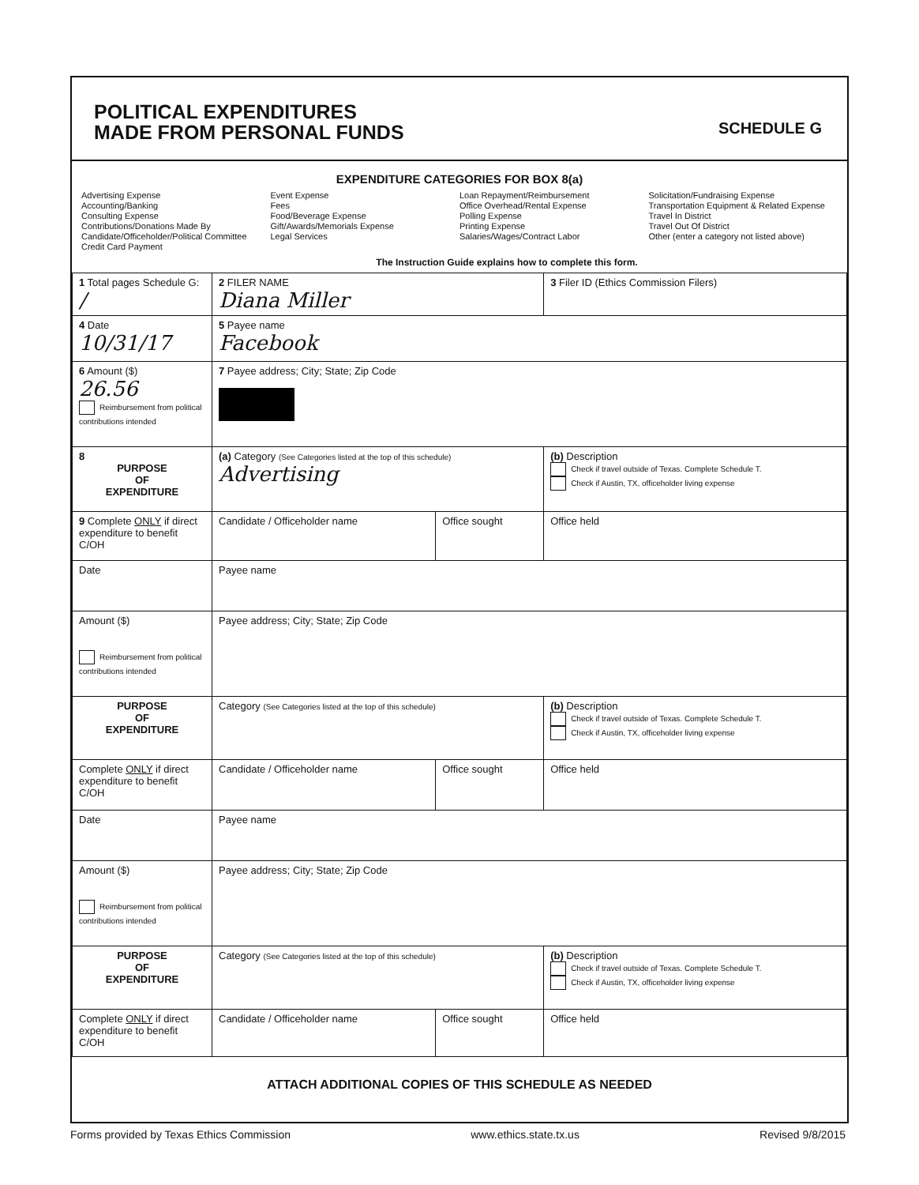POLITICAL EXPENDITURES
MADE FROM PERSONAL FUNDS
SCHEDULE G
EXPENDITURE CATEGORIES FOR BOX 8(a)
Advertising Expense
Accounting/Banking
Consulting Expense
Contributions/Donations Made By
Candidate/Officeholder/Political Committee
Credit Card Payment
Event Expense
Fees
Food/Beverage Expense
Gift/Awards/Memorials Expense
Legal Services
Loan Repayment/Reimbursement
Office Overhead/Rental Expense
Polling Expense
Printing Expense
Salaries/Wages/Contract Labor
Solicitation/Fundraising Expense
Transportation Equipment & Related Expense
Travel In District
Travel Out Of District
Other (enter a category not listed above)
The Instruction Guide explains how to complete this form.
| 1 Total pages Schedule G: / | 2 FILER NAME Diana Miller | | 3 Filer ID (Ethics Commission Filers) |
| 4 Date 10/31/17 | 5 Payee name Facebook | | |
| 6 Amount ($) 26.56 Reimbursement from political contributions intended | 7 Payee address; City; State; Zip Code | | |
| 8 PURPOSE OF EXPENDITURE | (a) Category (See Categories listed at the top of this schedule) Advertising | | (b) Description Check if travel outside of Texas. Complete Schedule T. Check if Austin, TX, officeholder living expense |
| 9 Complete ONLY if direct expenditure to benefit C/OH | Candidate / Officeholder name | Office sought | Office held |
| Date | Payee name | | |
| Amount ($) Reimbursement from political contributions intended | Payee address; City; State; Zip Code | | |
| PURPOSE OF EXPENDITURE | Category (See Categories listed at the top of this schedule) | | (b) Description Check if travel outside of Texas. Complete Schedule T. Check if Austin, TX, officeholder living expense |
| Complete ONLY if direct expenditure to benefit C/OH | Candidate / Officeholder name | Office sought | Office held |
| Date | Payee name | | |
| Amount ($) Reimbursement from political contributions intended | Payee address; City; State; Zip Code | | |
| PURPOSE OF EXPENDITURE | Category (See Categories listed at the top of this schedule) | | (b) Description Check if travel outside of Texas. Complete Schedule T. Check if Austin, TX, officeholder living expense |
| Complete ONLY if direct expenditure to benefit C/OH | Candidate / Officeholder name | Office sought | Office held |
ATTACH ADDITIONAL COPIES OF THIS SCHEDULE AS NEEDED
Forms provided by Texas Ethics Commission www.ethics.state.tx.us Revised 9/8/2015